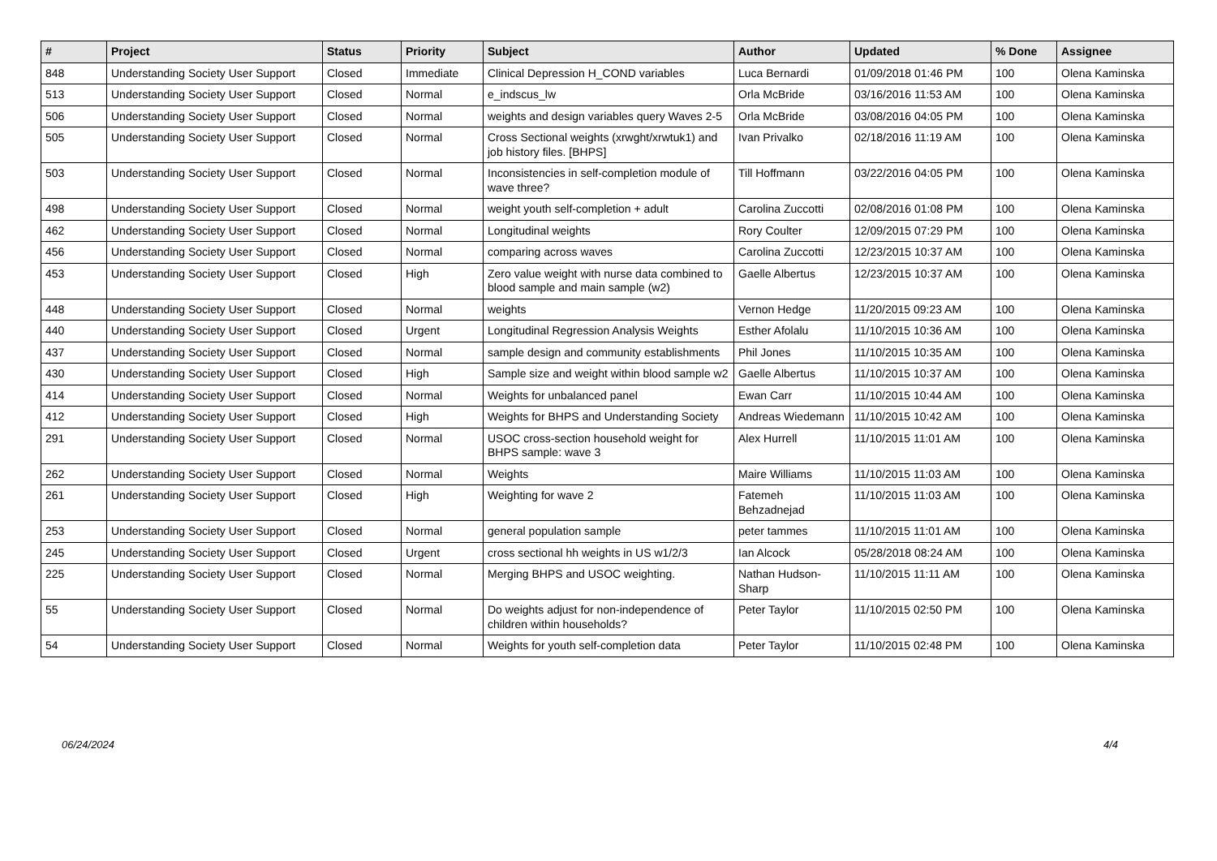| # | Project | Status | Priority | Subject | Author | Updated | % Done | Assignee |
| --- | --- | --- | --- | --- | --- | --- | --- | --- |
| 848 | Understanding Society User Support | Closed | Immediate | Clinical Depression H_COND variables | Luca Bernardi | 01/09/2018 01:46 PM | 100 | Olena Kaminska |
| 513 | Understanding Society User Support | Closed | Normal | e_indscus_lw | Orla McBride | 03/16/2016 11:53 AM | 100 | Olena Kaminska |
| 506 | Understanding Society User Support | Closed | Normal | weights and design variables query Waves 2-5 | Orla McBride | 03/08/2016 04:05 PM | 100 | Olena Kaminska |
| 505 | Understanding Society User Support | Closed | Normal | Cross Sectional weights (xrwght/xrwtuk1) and job history files. [BHPS] | Ivan Privalko | 02/18/2016 11:19 AM | 100 | Olena Kaminska |
| 503 | Understanding Society User Support | Closed | Normal | Inconsistencies in self-completion module of wave three? | Till Hoffmann | 03/22/2016 04:05 PM | 100 | Olena Kaminska |
| 498 | Understanding Society User Support | Closed | Normal | weight youth self-completion + adult | Carolina Zuccotti | 02/08/2016 01:08 PM | 100 | Olena Kaminska |
| 462 | Understanding Society User Support | Closed | Normal | Longitudinal weights | Rory Coulter | 12/09/2015 07:29 PM | 100 | Olena Kaminska |
| 456 | Understanding Society User Support | Closed | Normal | comparing across waves | Carolina Zuccotti | 12/23/2015 10:37 AM | 100 | Olena Kaminska |
| 453 | Understanding Society User Support | Closed | High | Zero value weight with nurse data combined to blood sample and main sample (w2) | Gaelle Albertus | 12/23/2015 10:37 AM | 100 | Olena Kaminska |
| 448 | Understanding Society User Support | Closed | Normal | weights | Vernon Hedge | 11/20/2015 09:23 AM | 100 | Olena Kaminska |
| 440 | Understanding Society User Support | Closed | Urgent | Longitudinal Regression Analysis Weights | Esther Afolalu | 11/10/2015 10:36 AM | 100 | Olena Kaminska |
| 437 | Understanding Society User Support | Closed | Normal | sample design and community establishments | Phil Jones | 11/10/2015 10:35 AM | 100 | Olena Kaminska |
| 430 | Understanding Society User Support | Closed | High | Sample size and weight within blood sample w2 | Gaelle Albertus | 11/10/2015 10:37 AM | 100 | Olena Kaminska |
| 414 | Understanding Society User Support | Closed | Normal | Weights for unbalanced panel | Ewan Carr | 11/10/2015 10:44 AM | 100 | Olena Kaminska |
| 412 | Understanding Society User Support | Closed | High | Weights for BHPS and Understanding Society | Andreas Wiedemann | 11/10/2015 10:42 AM | 100 | Olena Kaminska |
| 291 | Understanding Society User Support | Closed | Normal | USOC cross-section household weight for BHPS sample: wave 3 | Alex Hurrell | 11/10/2015 11:01 AM | 100 | Olena Kaminska |
| 262 | Understanding Society User Support | Closed | Normal | Weights | Maire Williams | 11/10/2015 11:03 AM | 100 | Olena Kaminska |
| 261 | Understanding Society User Support | Closed | High | Weighting for wave 2 | Fatemeh Behzadnejad | 11/10/2015 11:03 AM | 100 | Olena Kaminska |
| 253 | Understanding Society User Support | Closed | Normal | general population sample | peter tammes | 11/10/2015 11:01 AM | 100 | Olena Kaminska |
| 245 | Understanding Society User Support | Closed | Urgent | cross sectional hh weights in US w1/2/3 | Ian Alcock | 05/28/2018 08:24 AM | 100 | Olena Kaminska |
| 225 | Understanding Society User Support | Closed | Normal | Merging BHPS and USOC weighting. | Nathan Hudson-Sharp | 11/10/2015 11:11 AM | 100 | Olena Kaminska |
| 55 | Understanding Society User Support | Closed | Normal | Do weights adjust for non-independence of children within households? | Peter Taylor | 11/10/2015 02:50 PM | 100 | Olena Kaminska |
| 54 | Understanding Society User Support | Closed | Normal | Weights for youth self-completion data | Peter Taylor | 11/10/2015 02:48 PM | 100 | Olena Kaminska |
06/24/2024 4/4